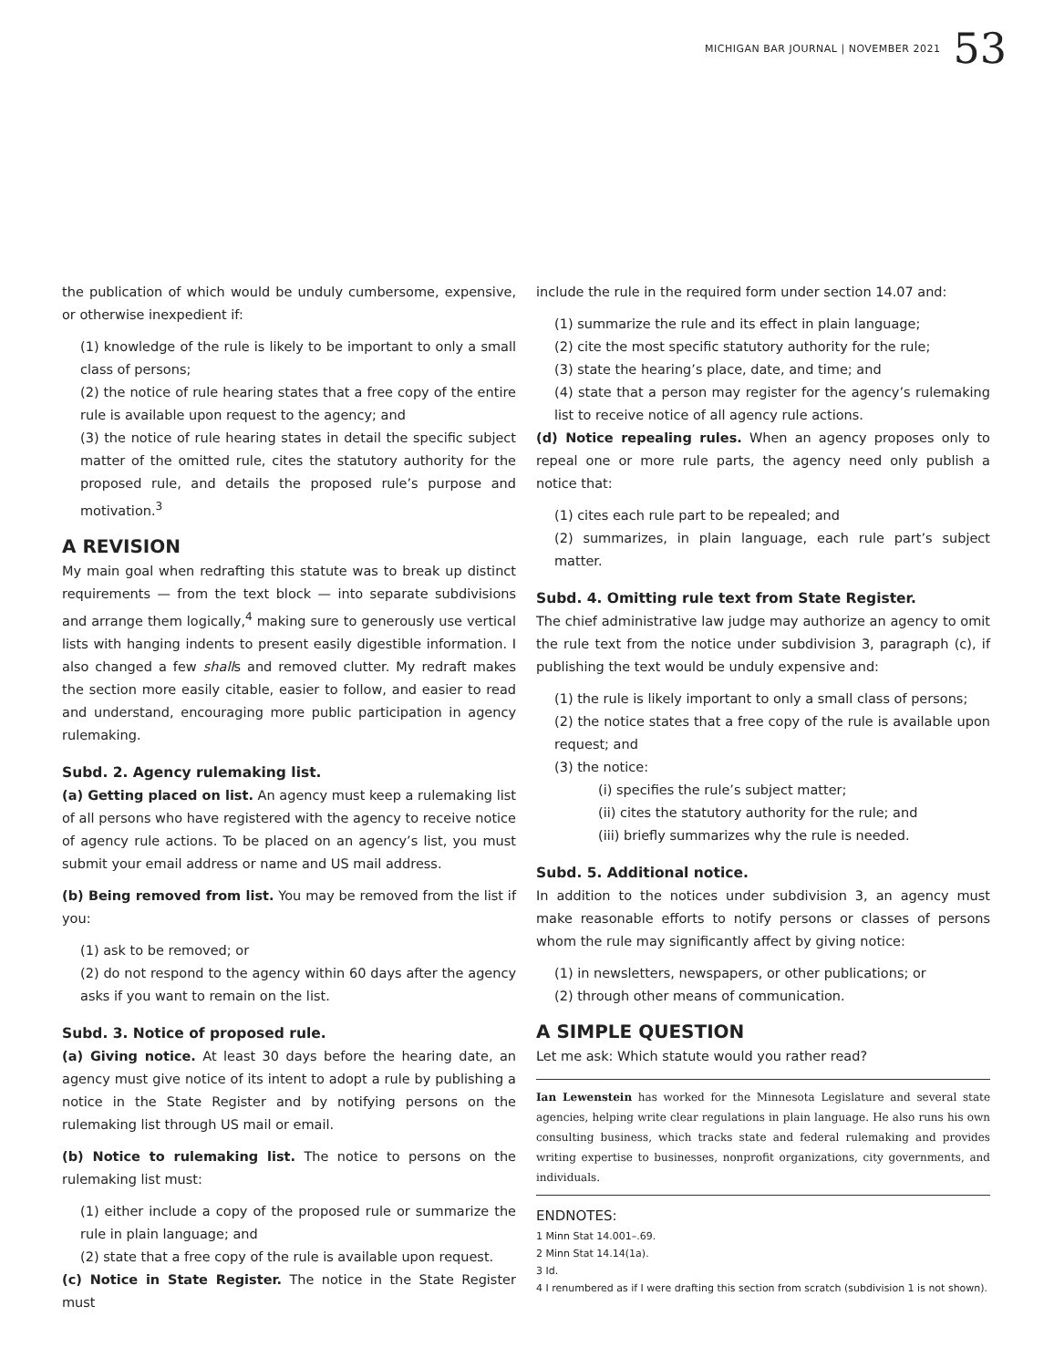MICHIGAN BAR JOURNAL | NOVEMBER 2021 53
the publication of which would be unduly cumbersome, expensive, or otherwise inexpedient if:
(1) knowledge of the rule is likely to be important to only a small class of persons;
(2) the notice of rule hearing states that a free copy of the entire rule is available upon request to the agency; and
(3) the notice of rule hearing states in detail the specific subject matter of the omitted rule, cites the statutory authority for the proposed rule, and details the proposed rule’s purpose and motivation.<sup>3</sup>
A REVISION
My main goal when redrafting this statute was to break up distinct requirements — from the text block — into separate subdivisions and arrange them logically,<sup>4</sup> making sure to generously use vertical lists with hanging indents to present easily digestible information. I also changed a few shalls and removed clutter. My redraft makes the section more easily citable, easier to follow, and easier to read and understand, encouraging more public participation in agency rulemaking.
Subd. 2. Agency rulemaking list.
(a) Getting placed on list. An agency must keep a rulemaking list of all persons who have registered with the agency to receive notice of agency rule actions. To be placed on an agency’s list, you must submit your email address or name and US mail address.
(b) Being removed from list. You may be removed from the list if you:
(1) ask to be removed; or
(2) do not respond to the agency within 60 days after the agency asks if you want to remain on the list.
Subd. 3. Notice of proposed rule.
(a) Giving notice. At least 30 days before the hearing date, an agency must give notice of its intent to adopt a rule by publishing a notice in the State Register and by notifying persons on the rulemaking list through US mail or email.
(b) Notice to rulemaking list. The notice to persons on the rulemaking list must:
(1) either include a copy of the proposed rule or summarize the rule in plain language; and
(2) state that a free copy of the rule is available upon request.
(c) Notice in State Register. The notice in the State Register must
include the rule in the required form under section 14.07 and:
(1) summarize the rule and its effect in plain language;
(2) cite the most specific statutory authority for the rule;
(3) state the hearing’s place, date, and time; and
(4) state that a person may register for the agency’s rulemaking list to receive notice of all agency rule actions.
(d) Notice repealing rules. When an agency proposes only to repeal one or more rule parts, the agency need only publish a notice that:
(1) cites each rule part to be repealed; and
(2) summarizes, in plain language, each rule part’s subject matter.
Subd. 4. Omitting rule text from State Register.
The chief administrative law judge may authorize an agency to omit the rule text from the notice under subdivision 3, paragraph (c), if publishing the text would be unduly expensive and:
(1) the rule is likely important to only a small class of persons;
(2) the notice states that a free copy of the rule is available upon request; and
(3) the notice:
(i) specifies the rule’s subject matter;
(ii) cites the statutory authority for the rule; and
(iii) briefly summarizes why the rule is needed.
Subd. 5. Additional notice.
In addition to the notices under subdivision 3, an agency must make reasonable efforts to notify persons or classes of persons whom the rule may significantly affect by giving notice:
(1) in newsletters, newspapers, or other publications; or
(2) through other means of communication.
A SIMPLE QUESTION
Let me ask: Which statute would you rather read?
Ian Lewenstein has worked for the Minnesota Legislature and several state agencies, helping write clear regulations in plain language. He also runs his own consulting business, which tracks state and federal rulemaking and provides writing expertise to businesses, nonprofit organizations, city governments, and individuals.
ENDNOTES:
1 Minn Stat 14.001–.69.
2 Minn Stat 14.14(1a).
3 Id.
4 I renumbered as if I were drafting this section from scratch (subdivision 1 is not shown).